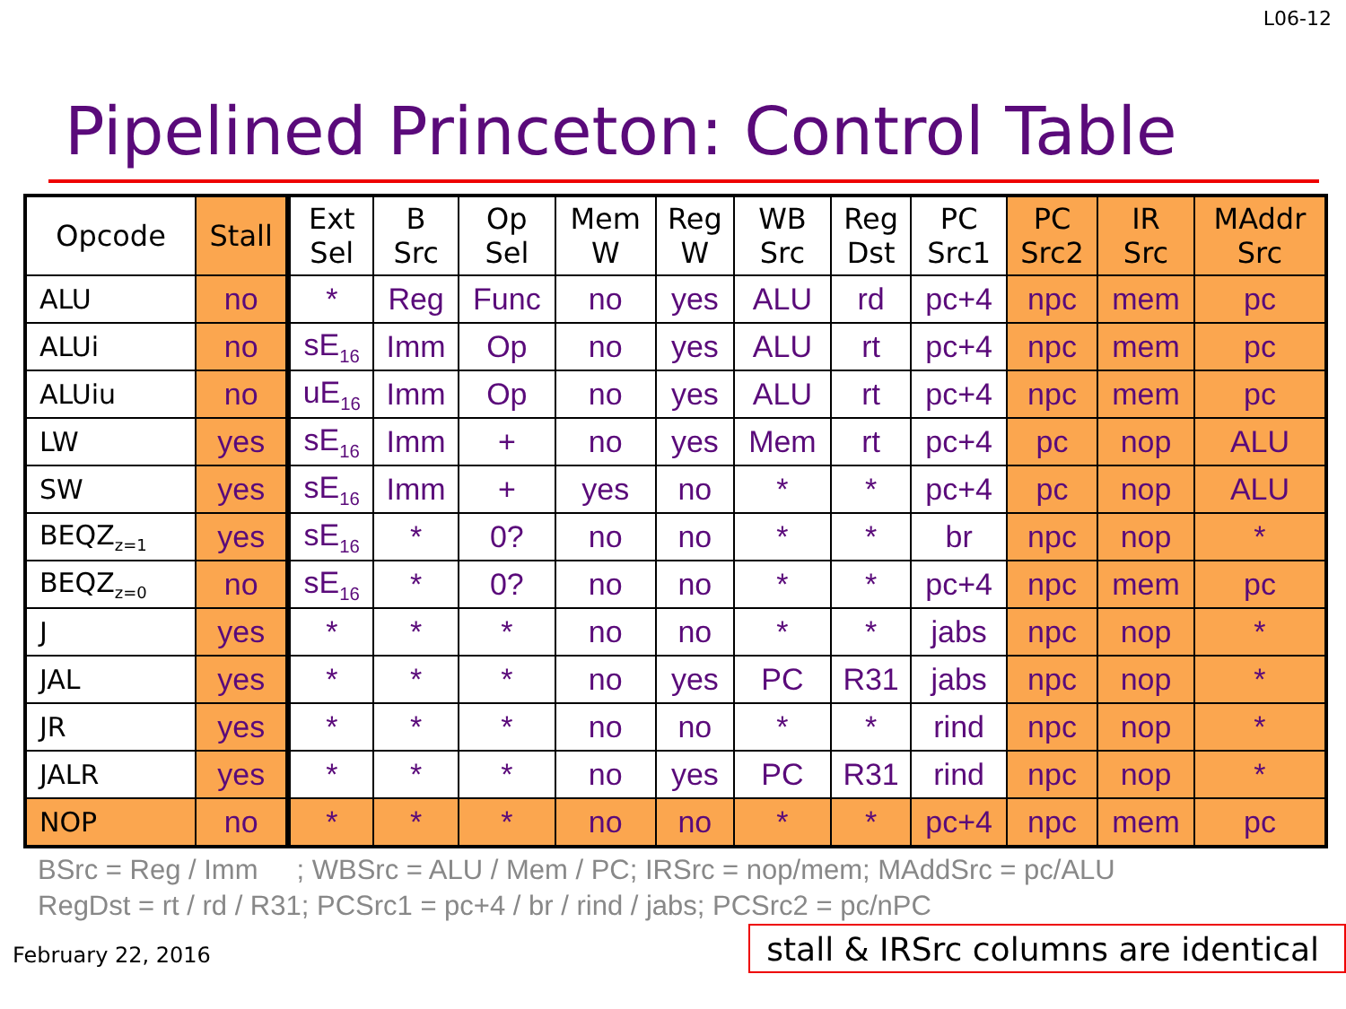L06-12
Pipelined Princeton: Control Table
| Opcode | Stall | Ext Sel | B Src | Op Sel | Mem W | Reg W | WB Src | Reg Dst | PC Src1 | PC Src2 | IR Src | MAddr Src |
| --- | --- | --- | --- | --- | --- | --- | --- | --- | --- | --- | --- | --- |
| ALU | no | * | Reg | Func | no | yes | ALU | rd | pc+4 | npc | mem | pc |
| ALUi | no | sE<sub>16</sub> | Imm | Op | no | yes | ALU | rt | pc+4 | npc | mem | pc |
| ALUiu | no | uE<sub>16</sub> | Imm | Op | no | yes | ALU | rt | pc+4 | npc | mem | pc |
| LW | yes | sE<sub>16</sub> | Imm | + | no | yes | Mem | rt | pc+4 | pc | nop | ALU |
| SW | yes | sE<sub>16</sub> | Imm | + | yes | no | * | * | pc+4 | pc | nop | ALU |
| BEQZ<sub>z=1</sub> | yes | sE<sub>16</sub> | * | 0? | no | no | * | * | br | npc | nop | * |
| BEQZ<sub>z=0</sub> | no | sE<sub>16</sub> | * | 0? | no | no | * | * | pc+4 | npc | mem | pc |
| J | yes | * | * | * | no | no | * | * | jabs | npc | nop | * |
| JAL | yes | * | * | * | no | yes | PC | R31 | jabs | npc | nop | * |
| JR | yes | * | * | * | no | no | * | * | rind | npc | nop | * |
| JALR | yes | * | * | * | no | yes | PC | R31 | rind | npc | nop | * |
| NOP | no | * | * | * | no | no | * | * | pc+4 | npc | mem | pc |
BSrc = Reg / Imm ; WBSrc = ALU / Mem / PC; IRSrc = nop/mem; MAddSrc = pc/ALU
RegDst = rt / rd / R31; PCSrc1 = pc+4 / br / rind / jabs; PCSrc2 = pc/nPC
February 22, 2016
stall & IRSrc columns are identical